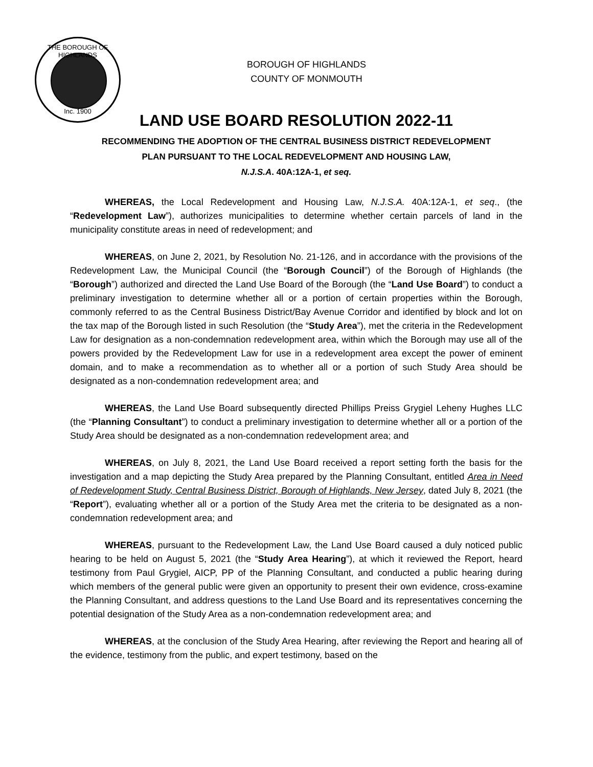THE BOROUGH OF HIGHLANDS
Inc. 1900
BOROUGH OF HIGHLANDS
COUNTY OF MONMOUTH
LAND USE BOARD RESOLUTION 2022-11
RECOMMENDING THE ADOPTION OF THE CENTRAL BUSINESS DISTRICT REDEVELOPMENT
PLAN PURSUANT TO THE LOCAL REDEVELOPMENT AND HOUSING LAW,
N.J.S.A. 40A:12A-1, et seq.
WHEREAS, the Local Redevelopment and Housing Law, N.J.S.A. 40A:12A-1, et seq., (the “Redevelopment Law”), authorizes municipalities to determine whether certain parcels of land in the municipality constitute areas in need of redevelopment; and
WHEREAS, on June 2, 2021, by Resolution No. 21-126, and in accordance with the provisions of the Redevelopment Law, the Municipal Council (the “Borough Council”) of the Borough of Highlands (the “Borough”) authorized and directed the Land Use Board of the Borough (the “Land Use Board”) to conduct a preliminary investigation to determine whether all or a portion of certain properties within the Borough, commonly referred to as the Central Business District/Bay Avenue Corridor and identified by block and lot on the tax map of the Borough listed in such Resolution (the “Study Area”), met the criteria in the Redevelopment Law for designation as a non-condemnation redevelopment area, within which the Borough may use all of the powers provided by the Redevelopment Law for use in a redevelopment area except the power of eminent domain, and to make a recommendation as to whether all or a portion of such Study Area should be designated as a non-condemnation redevelopment area; and
WHEREAS, the Land Use Board subsequently directed Phillips Preiss Grygiel Leheny Hughes LLC (the “Planning Consultant”) to conduct a preliminary investigation to determine whether all or a portion of the Study Area should be designated as a non-condemnation redevelopment area; and
WHEREAS, on July 8, 2021, the Land Use Board received a report setting forth the basis for the investigation and a map depicting the Study Area prepared by the Planning Consultant, entitled Area in Need of Redevelopment Study, Central Business District, Borough of Highlands, New Jersey, dated July 8, 2021 (the “Report”), evaluating whether all or a portion of the Study Area met the criteria to be designated as a non-condemnation redevelopment area; and
WHEREAS, pursuant to the Redevelopment Law, the Land Use Board caused a duly noticed public hearing to be held on August 5, 2021 (the “Study Area Hearing”), at which it reviewed the Report, heard testimony from Paul Grygiel, AICP, PP of the Planning Consultant, and conducted a public hearing during which members of the general public were given an opportunity to present their own evidence, cross-examine the Planning Consultant, and address questions to the Land Use Board and its representatives concerning the potential designation of the Study Area as a non-condemnation redevelopment area; and
WHEREAS, at the conclusion of the Study Area Hearing, after reviewing the Report and hearing all of the evidence, testimony from the public, and expert testimony, based on the